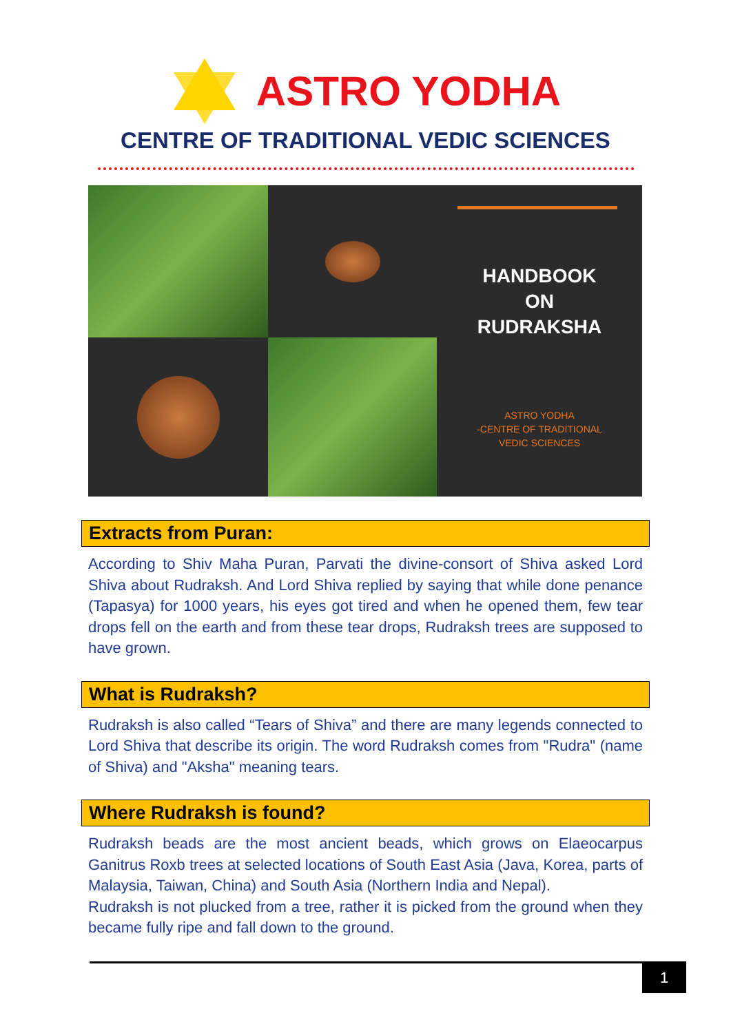ASTRO YODHA
CENTRE OF TRADITIONAL VEDIC SCIENCES
HANDBOOK
ON
RUDRAKSHA
ASTRO YODHA
-CENTRE OF TRADITIONAL
VEDIC SCIENCES
Extracts from Puran:
According to Shiv Maha Puran, Parvati the divine-consort of Shiva asked Lord Shiva about Rudraksh. And Lord Shiva replied by saying that while done penance (Tapasya) for 1000 years, his eyes got tired and when he opened them, few tear drops fell on the earth and from these tear drops, Rudraksh trees are supposed to have grown.
What is Rudraksh?
Rudraksh is also called “Tears of Shiva” and there are many legends connected to Lord Shiva that describe its origin. The word Rudraksh comes from "Rudra" (name of Shiva) and "Aksha" meaning tears.
Where Rudraksh is found?
Rudraksh beads are the most ancient beads, which grows on Elaeocarpus Ganitrus Roxb trees at selected locations of South East Asia (Java, Korea, parts of Malaysia, Taiwan, China) and South Asia (Northern India and Nepal).
Rudraksh is not plucked from a tree, rather it is picked from the ground when they became fully ripe and fall down to the ground.
1